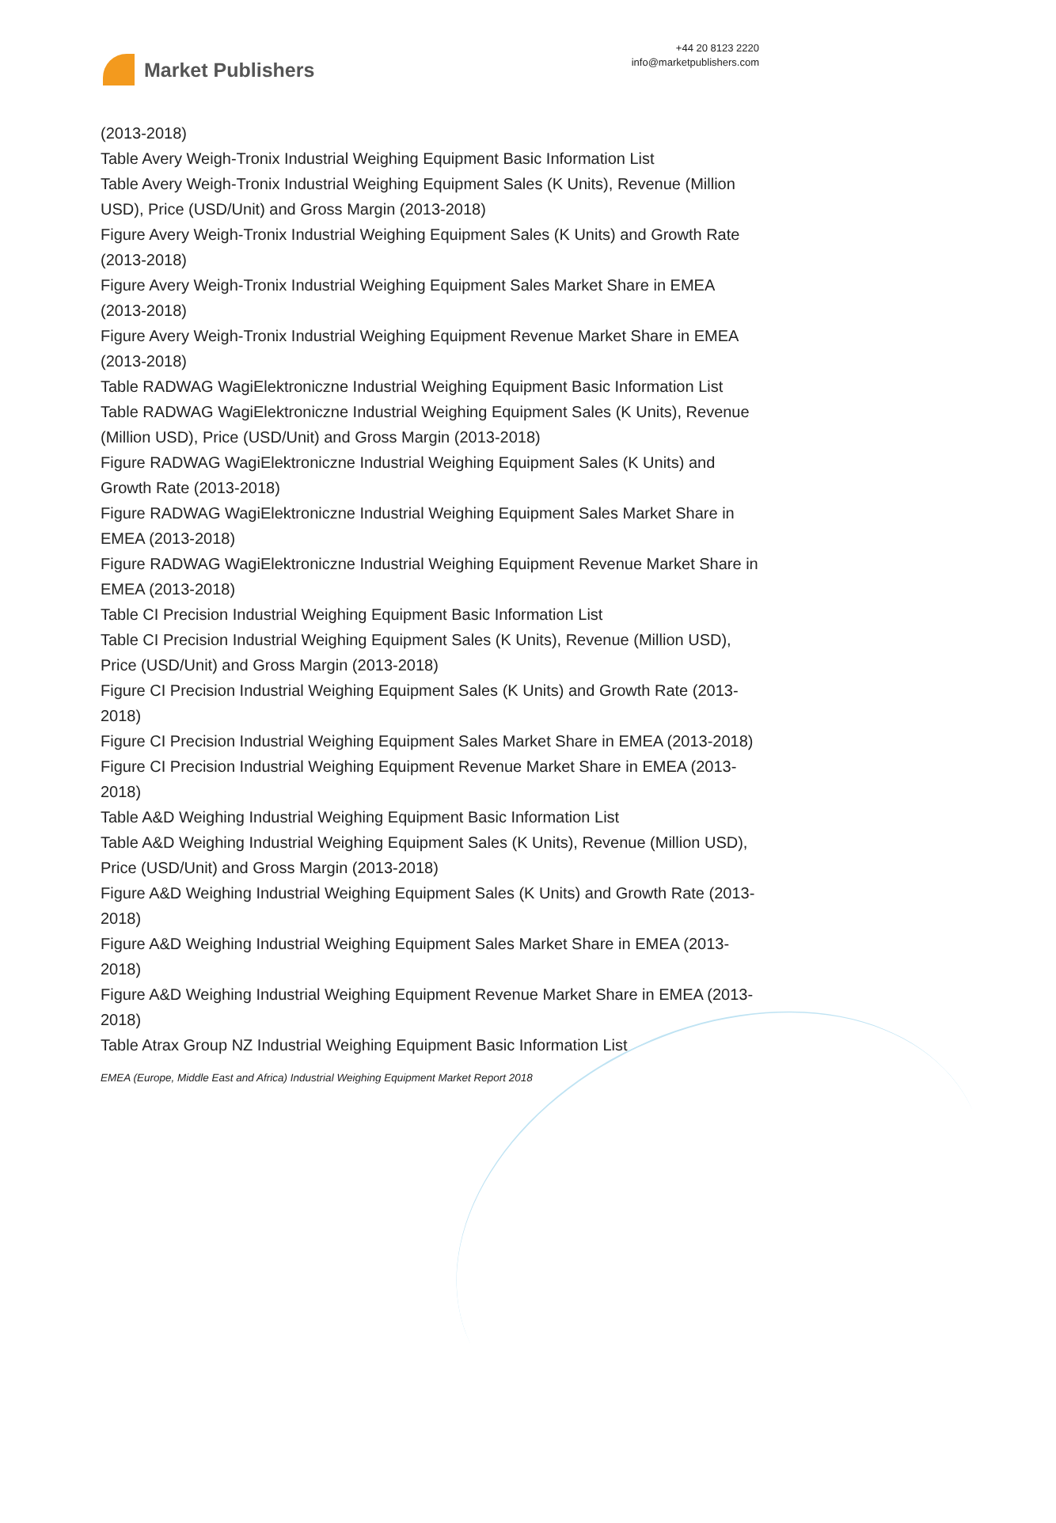Market Publishers
+44 20 8123 2220
info@marketpublishers.com
(2013-2018)
Table Avery Weigh-Tronix Industrial Weighing Equipment Basic Information List
Table Avery Weigh-Tronix Industrial Weighing Equipment Sales (K Units), Revenue (Million USD), Price (USD/Unit) and Gross Margin (2013-2018)
Figure Avery Weigh-Tronix Industrial Weighing Equipment Sales (K Units) and Growth Rate (2013-2018)
Figure Avery Weigh-Tronix Industrial Weighing Equipment Sales Market Share in EMEA (2013-2018)
Figure Avery Weigh-Tronix Industrial Weighing Equipment Revenue Market Share in EMEA (2013-2018)
Table RADWAG WagiElektroniczne Industrial Weighing Equipment Basic Information List
Table RADWAG WagiElektroniczne Industrial Weighing Equipment Sales (K Units), Revenue (Million USD), Price (USD/Unit) and Gross Margin (2013-2018)
Figure RADWAG WagiElektroniczne Industrial Weighing Equipment Sales (K Units) and Growth Rate (2013-2018)
Figure RADWAG WagiElektroniczne Industrial Weighing Equipment Sales Market Share in EMEA (2013-2018)
Figure RADWAG WagiElektroniczne Industrial Weighing Equipment Revenue Market Share in EMEA (2013-2018)
Table CI Precision Industrial Weighing Equipment Basic Information List
Table CI Precision Industrial Weighing Equipment Sales (K Units), Revenue (Million USD), Price (USD/Unit) and Gross Margin (2013-2018)
Figure CI Precision Industrial Weighing Equipment Sales (K Units) and Growth Rate (2013-2018)
Figure CI Precision Industrial Weighing Equipment Sales Market Share in EMEA (2013-2018)
Figure CI Precision Industrial Weighing Equipment Revenue Market Share in EMEA (2013-2018)
Table A&D Weighing Industrial Weighing Equipment Basic Information List
Table A&D Weighing Industrial Weighing Equipment Sales (K Units), Revenue (Million USD), Price (USD/Unit) and Gross Margin (2013-2018)
Figure A&D Weighing Industrial Weighing Equipment Sales (K Units) and Growth Rate (2013-2018)
Figure A&D Weighing Industrial Weighing Equipment Sales Market Share in EMEA (2013-2018)
Figure A&D Weighing Industrial Weighing Equipment Revenue Market Share in EMEA (2013-2018)
Table Atrax Group NZ Industrial Weighing Equipment Basic Information List
EMEA (Europe, Middle East and Africa) Industrial Weighing Equipment Market Report 2018